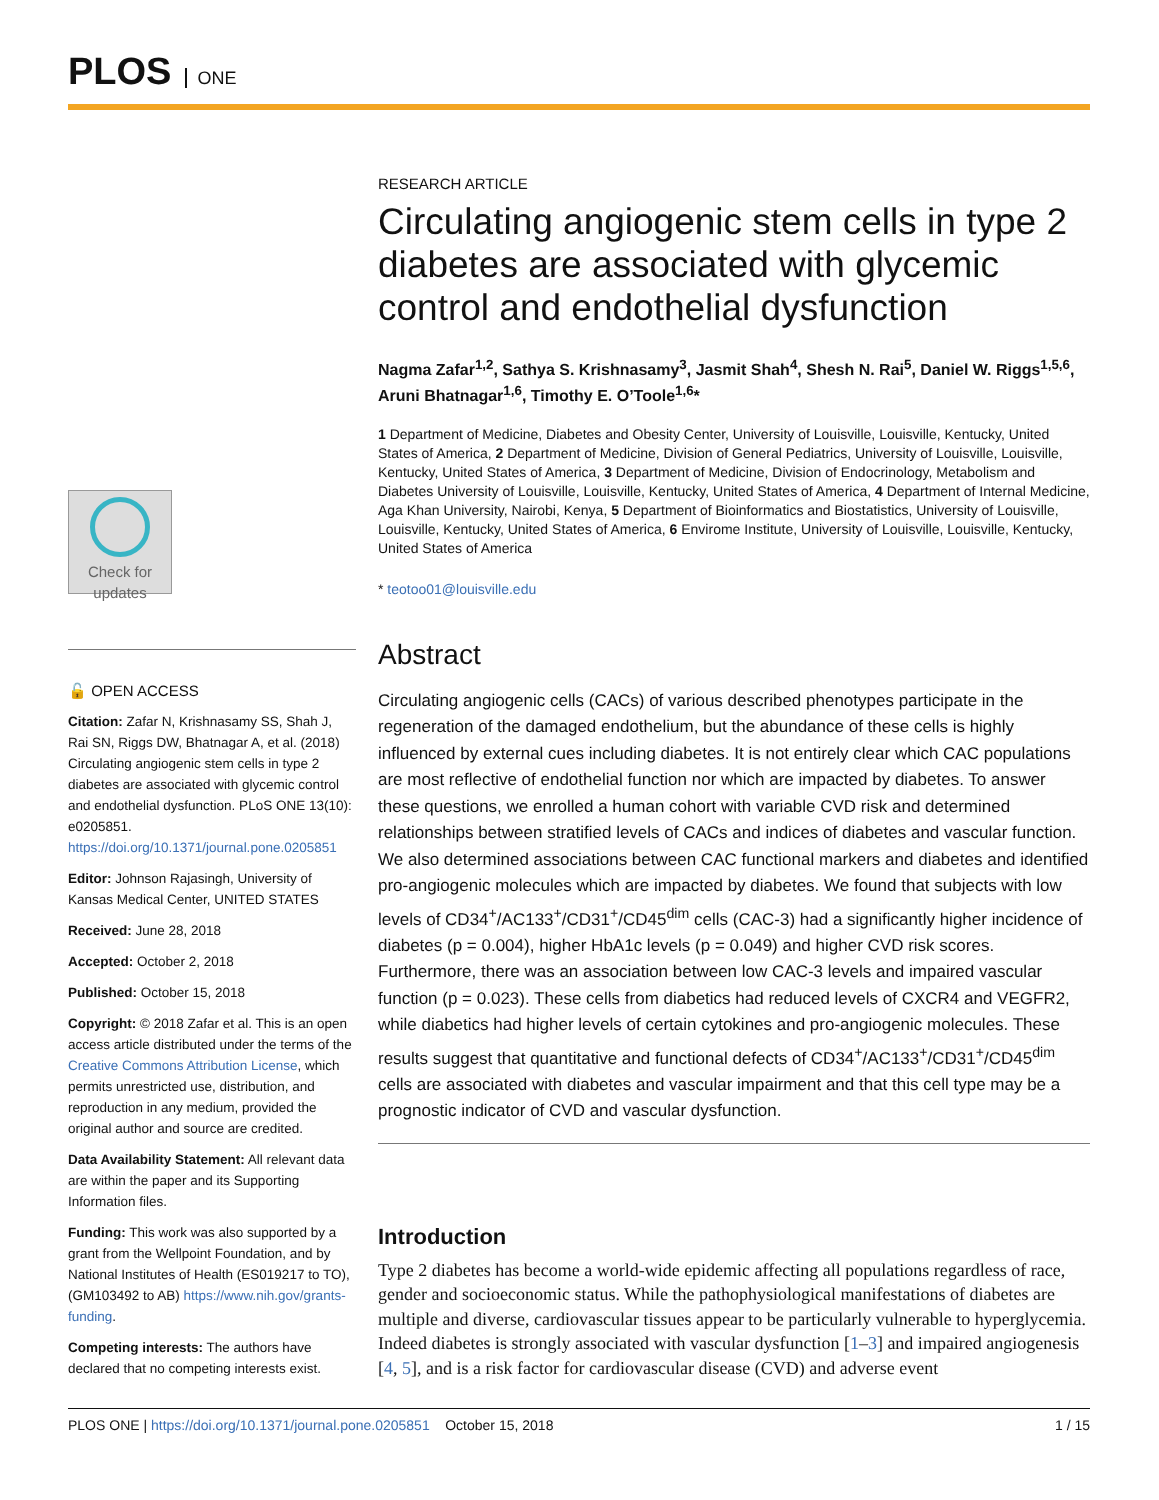PLOS ONE
Check for updates
🔓 OPEN ACCESS
Citation: Zafar N, Krishnasamy SS, Shah J, Rai SN, Riggs DW, Bhatnagar A, et al. (2018) Circulating angiogenic stem cells in type 2 diabetes are associated with glycemic control and endothelial dysfunction. PLoS ONE 13(10): e0205851. https://doi.org/10.1371/journal.pone.0205851
Editor: Johnson Rajasingh, University of Kansas Medical Center, UNITED STATES
Received: June 28, 2018
Accepted: October 2, 2018
Published: October 15, 2018
Copyright: © 2018 Zafar et al. This is an open access article distributed under the terms of the Creative Commons Attribution License, which permits unrestricted use, distribution, and reproduction in any medium, provided the original author and source are credited.
Data Availability Statement: All relevant data are within the paper and its Supporting Information files.
Funding: This work was also supported by a grant from the Wellpoint Foundation, and by National Institutes of Health (ES019217 to TO), (GM103492 to AB) https://www.nih.gov/grants-funding.
Competing interests: The authors have declared that no competing interests exist.
RESEARCH ARTICLE
Circulating angiogenic stem cells in type 2 diabetes are associated with glycemic control and endothelial dysfunction
Nagma Zafar<sup>1,2</sup>, Sathya S. Krishnasamy<sup>3</sup>, Jasmit Shah<sup>4</sup>, Shesh N. Rai<sup>5</sup>, Daniel W. Riggs<sup>1,5,6</sup>, Aruni Bhatnagar<sup>1,6</sup>, Timothy E. O’Toole<sup>1,6</sup>*
1 Department of Medicine, Diabetes and Obesity Center, University of Louisville, Louisville, Kentucky, United States of America, 2 Department of Medicine, Division of General Pediatrics, University of Louisville, Louisville, Kentucky, United States of America, 3 Department of Medicine, Division of Endocrinology, Metabolism and Diabetes University of Louisville, Louisville, Kentucky, United States of America, 4 Department of Internal Medicine, Aga Khan University, Nairobi, Kenya, 5 Department of Bioinformatics and Biostatistics, University of Louisville, Louisville, Kentucky, United States of America, 6 Envirome Institute, University of Louisville, Louisville, Kentucky, United States of America
* teotoo01@louisville.edu
Abstract
Circulating angiogenic cells (CACs) of various described phenotypes participate in the regeneration of the damaged endothelium, but the abundance of these cells is highly influenced by external cues including diabetes. It is not entirely clear which CAC populations are most reflective of endothelial function nor which are impacted by diabetes. To answer these questions, we enrolled a human cohort with variable CVD risk and determined relationships between stratified levels of CACs and indices of diabetes and vascular function. We also determined associations between CAC functional markers and diabetes and identified pro-angiogenic molecules which are impacted by diabetes. We found that subjects with low levels of CD34<sup>+</sup>/AC133<sup>+</sup>/CD31<sup>+</sup>/CD45<sup>dim</sup> cells (CAC-3) had a significantly higher incidence of diabetes (p = 0.004), higher HbA1c levels (p = 0.049) and higher CVD risk scores. Furthermore, there was an association between low CAC-3 levels and impaired vascular function (p = 0.023). These cells from diabetics had reduced levels of CXCR4 and VEGFR2, while diabetics had higher levels of certain cytokines and pro-angiogenic molecules. These results suggest that quantitative and functional defects of CD34<sup>+</sup>/AC133<sup>+</sup>/CD31<sup>+</sup>/CD45<sup>dim</sup> cells are associated with diabetes and vascular impairment and that this cell type may be a prognostic indicator of CVD and vascular dysfunction.
Introduction
Type 2 diabetes has become a world-wide epidemic affecting all populations regardless of race, gender and socioeconomic status. While the pathophysiological manifestations of diabetes are multiple and diverse, cardiovascular tissues appear to be particularly vulnerable to hyperglycemia. Indeed diabetes is strongly associated with vascular dysfunction [1–3] and impaired angiogenesis [4, 5], and is a risk factor for cardiovascular disease (CVD) and adverse event
PLOS ONE | https://doi.org/10.1371/journal.pone.0205851 October 15, 2018 1 / 15